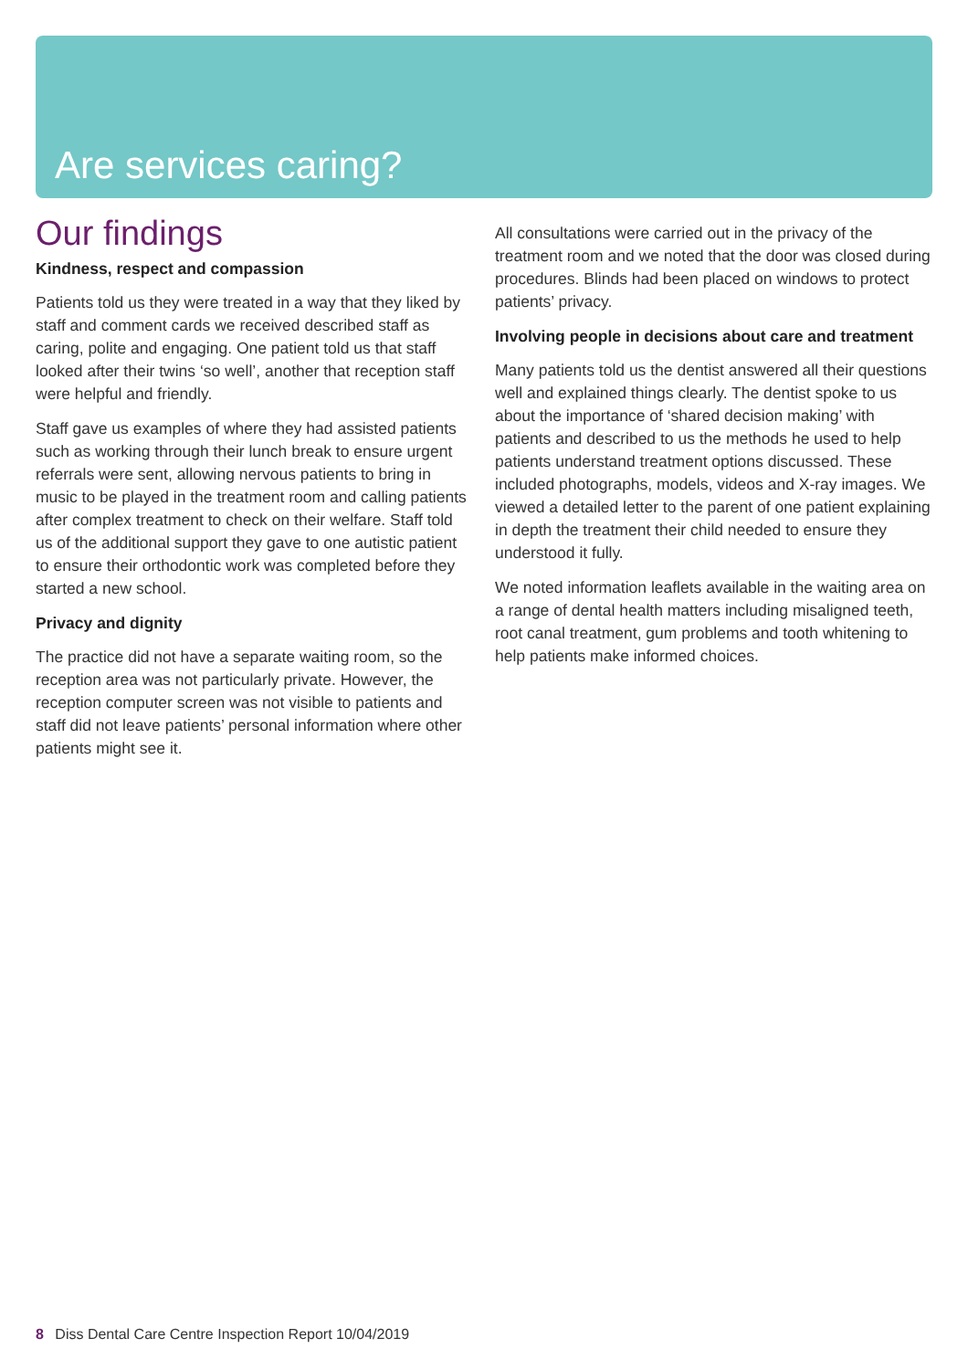Are services caring?
Our findings
Kindness, respect and compassion
Patients told us they were treated in a way that they liked by staff and comment cards we received described staff as caring, polite and engaging. One patient told us that staff looked after their twins ‘so well’, another that reception staff were helpful and friendly.
Staff gave us examples of where they had assisted patients such as working through their lunch break to ensure urgent referrals were sent, allowing nervous patients to bring in music to be played in the treatment room and calling patients after complex treatment to check on their welfare. Staff told us of the additional support they gave to one autistic patient to ensure their orthodontic work was completed before they started a new school.
Privacy and dignity
The practice did not have a separate waiting room, so the reception area was not particularly private. However, the reception computer screen was not visible to patients and staff did not leave patients’ personal information where other patients might see it.
All consultations were carried out in the privacy of the treatment room and we noted that the door was closed during procedures. Blinds had been placed on windows to protect patients’ privacy.
Involving people in decisions about care and treatment
Many patients told us the dentist answered all their questions well and explained things clearly. The dentist spoke to us about the importance of ‘shared decision making’ with patients and described to us the methods he used to help patients understand treatment options discussed. These included photographs, models, videos and X-ray images. We viewed a detailed letter to the parent of one patient explaining in depth the treatment their child needed to ensure they understood it fully.
We noted information leaflets available in the waiting area on a range of dental health matters including misaligned teeth, root canal treatment, gum problems and tooth whitening to help patients make informed choices.
8 Diss Dental Care Centre Inspection Report 10/04/2019